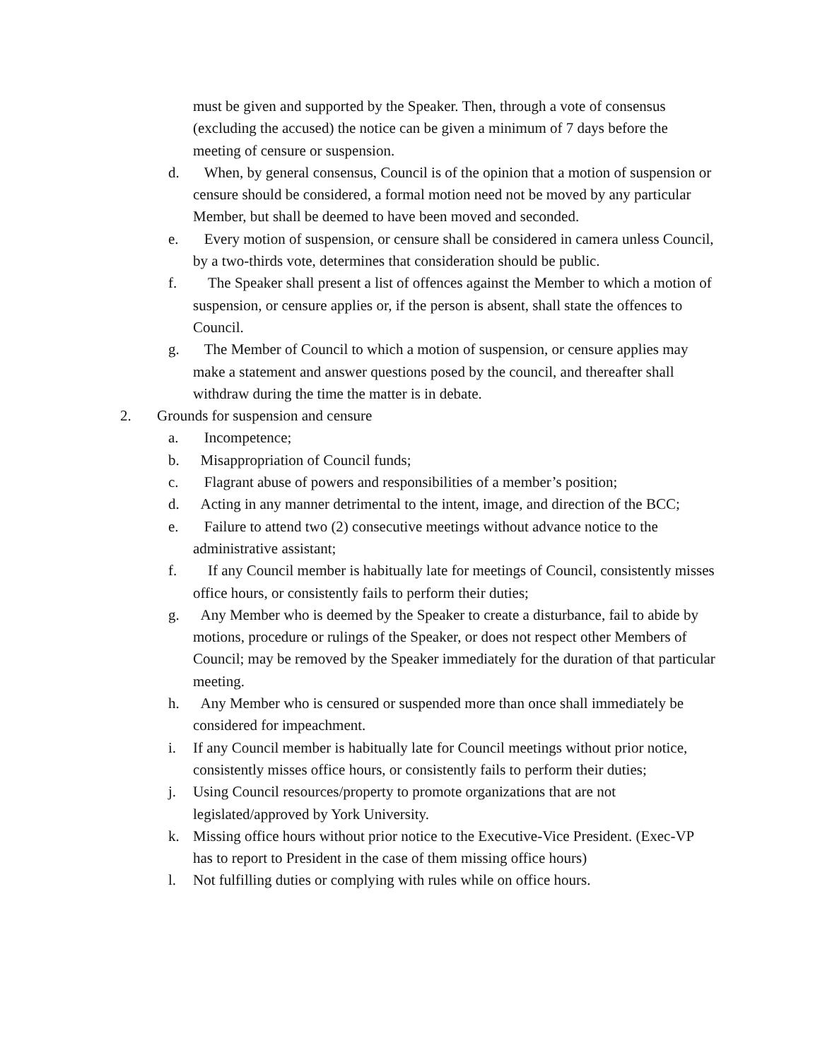must be given and supported by the Speaker. Then, through a vote of consensus (excluding the accused) the notice can be given a minimum of 7 days before the meeting of censure or suspension.
d. When, by general consensus, Council is of the opinion that a motion of suspension or censure should be considered, a formal motion need not be moved by any particular Member, but shall be deemed to have been moved and seconded.
e. Every motion of suspension, or censure shall be considered in camera unless Council, by a two-thirds vote, determines that consideration should be public.
f. The Speaker shall present a list of offences against the Member to which a motion of suspension, or censure applies or, if the person is absent, shall state the offences to Council.
g. The Member of Council to which a motion of suspension, or censure applies may make a statement and answer questions posed by the council, and thereafter shall withdraw during the time the matter is in debate.
2. Grounds for suspension and censure
a. Incompetence;
b. Misappropriation of Council funds;
c. Flagrant abuse of powers and responsibilities of a member’s position;
d. Acting in any manner detrimental to the intent, image, and direction of the BCC;
e. Failure to attend two (2) consecutive meetings without advance notice to the administrative assistant;
f. If any Council member is habitually late for meetings of Council, consistently misses office hours, or consistently fails to perform their duties;
g. Any Member who is deemed by the Speaker to create a disturbance, fail to abide by motions, procedure or rulings of the Speaker, or does not respect other Members of Council; may be removed by the Speaker immediately for the duration of that particular meeting.
h. Any Member who is censured or suspended more than once shall immediately be considered for impeachment.
i. If any Council member is habitually late for Council meetings without prior notice, consistently misses office hours, or consistently fails to perform their duties;
j. Using Council resources/property to promote organizations that are not legislated/approved by York University.
k. Missing office hours without prior notice to the Executive-Vice President. (Exec-VP has to report to President in the case of them missing office hours)
l. Not fulfilling duties or complying with rules while on office hours.